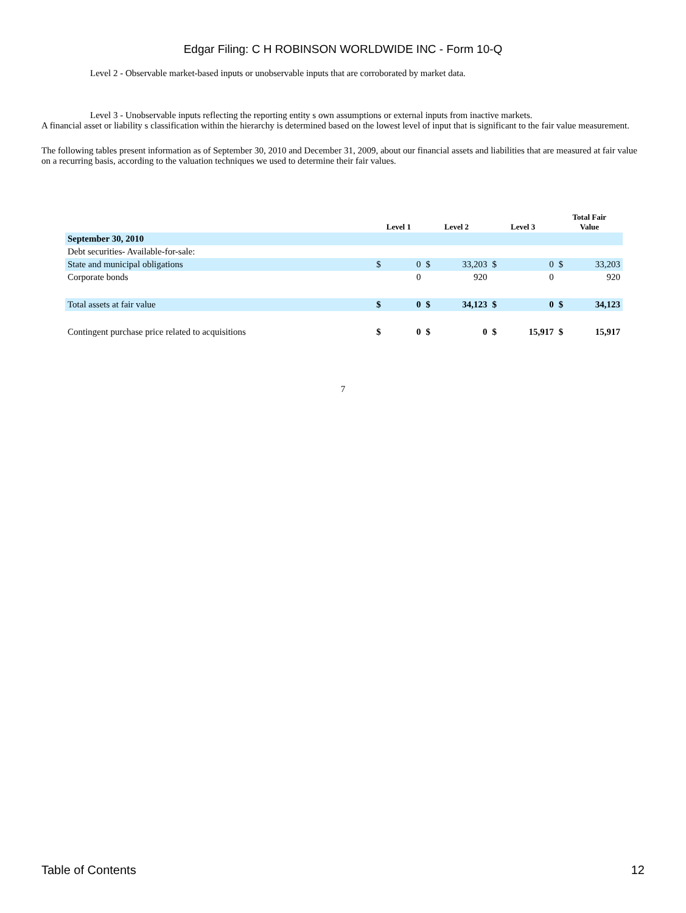Edgar Filing: C H ROBINSON WORLDWIDE INC - Form 10-Q
Level 2 - Observable market-based inputs or unobservable inputs that are corroborated by market data.
Level 3 - Unobservable inputs reflecting the reporting entity s own assumptions or external inputs from inactive markets.
A financial asset or liability s classification within the hierarchy is determined based on the lowest level of input that is significant to the fair value measurement.
The following tables present information as of September 30, 2010 and December 31, 2009, about our financial assets and liabilities that are measured at fair value on a recurring basis, according to the valuation techniques we used to determine their fair values.
| | Level 1 | | Level 2 | | Level 3 | | Total Fair Value | |
| --- | --- | --- | --- | --- | --- | --- | --- | --- |
| September 30, 2010 | | | | | | | | |
| Debt securities- Available-for-sale: | | | | | | | | |
| State and municipal obligations | $ | 0 | $ | 33,203 | $ | 0 | $ | 33,203 |
| Corporate bonds | | 0 | | 920 | | 0 | | 920 |
| Total assets at fair value | $ | 0 | $ | 34,123 | $ | 0 | $ | 34,123 |
| Contingent purchase price related to acquisitions | $ | 0 | $ | 0 | $ | 15,917 | $ | 15,917 |
7
Table of Contents 12